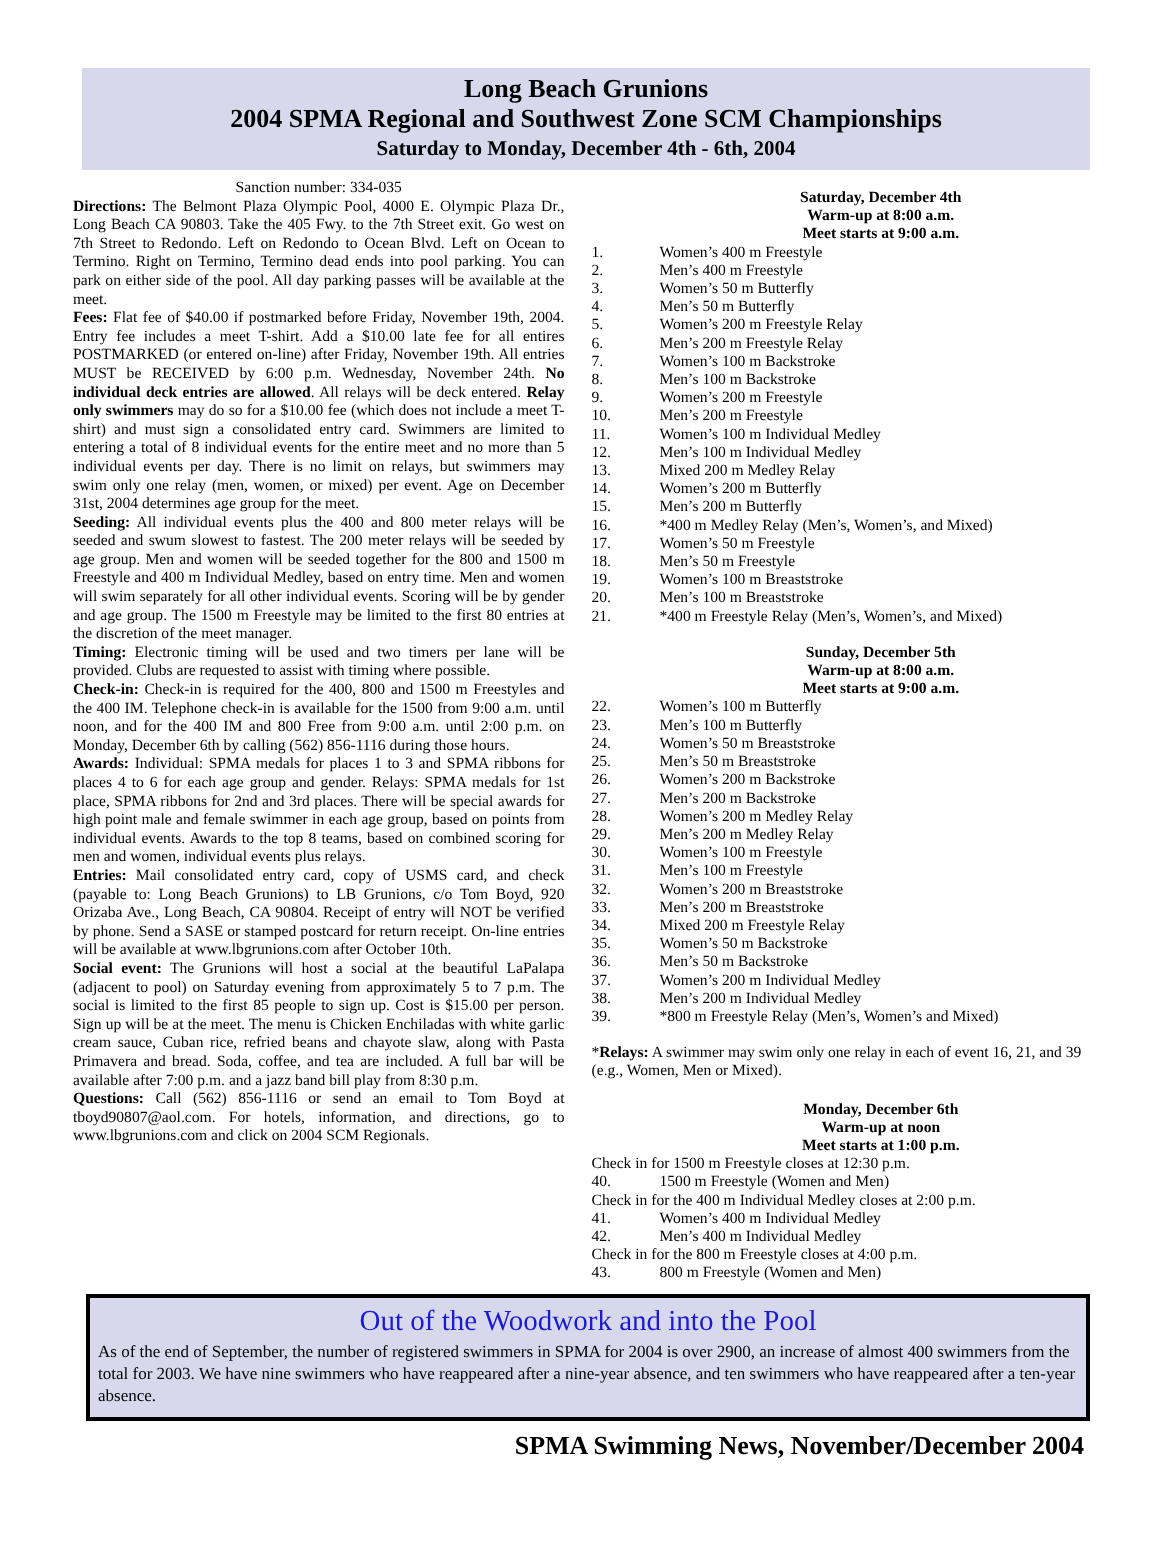Long Beach Grunions
2004 SPMA Regional and Southwest Zone SCM Championships
Saturday to Monday, December 4th - 6th, 2004
Sanction number: 334-035
Directions: The Belmont Plaza Olympic Pool, 4000 E. Olympic Plaza Dr., Long Beach CA 90803. Take the 405 Fwy. to the 7th Street exit. Go west on 7th Street to Redondo. Left on Redondo to Ocean Blvd. Left on Ocean to Termino. Right on Termino, Termino dead ends into pool parking. You can park on either side of the pool. All day parking passes will be available at the meet.
Fees: Flat fee of $40.00 if postmarked before Friday, November 19th, 2004. Entry fee includes a meet T-shirt. Add a $10.00 late fee for all entires POSTMARKED (or entered on-line) after Friday, November 19th. All entries MUST be RECEIVED by 6:00 p.m. Wednesday, November 24th. No individual deck entries are allowed. All relays will be deck entered. Relay only swimmers may do so for a $10.00 fee (which does not include a meet T-shirt) and must sign a consolidated entry card. Swimmers are limited to entering a total of 8 individual events for the entire meet and no more than 5 individual events per day. There is no limit on relays, but swimmers may swim only one relay (men, women, or mixed) per event. Age on December 31st, 2004 determines age group for the meet.
Seeding: All individual events plus the 400 and 800 meter relays will be seeded and swum slowest to fastest. The 200 meter relays will be seeded by age group. Men and women will be seeded together for the 800 and 1500 m Freestyle and 400 m Individual Medley, based on entry time. Men and women will swim separately for all other individual events. Scoring will be by gender and age group. The 1500 m Freestyle may be limited to the first 80 entries at the discretion of the meet manager.
Timing: Electronic timing will be used and two timers per lane will be provided. Clubs are requested to assist with timing where possible.
Check-in: Check-in is required for the 400, 800 and 1500 m Freestyles and the 400 IM. Telephone check-in is available for the 1500 from 9:00 a.m. until noon, and for the 400 IM and 800 Free from 9:00 a.m. until 2:00 p.m. on Monday, December 6th by calling (562) 856-1116 during those hours.
Awards: Individual: SPMA medals for places 1 to 3 and SPMA ribbons for places 4 to 6 for each age group and gender. Relays: SPMA medals for 1st place, SPMA ribbons for 2nd and 3rd places. There will be special awards for high point male and female swimmer in each age group, based on points from individual events. Awards to the top 8 teams, based on combined scoring for men and women, individual events plus relays.
Entries: Mail consolidated entry card, copy of USMS card, and check (payable to: Long Beach Grunions) to LB Grunions, c/o Tom Boyd, 920 Orizaba Ave., Long Beach, CA 90804. Receipt of entry will NOT be verified by phone. Send a SASE or stamped postcard for return receipt. On-line entries will be available at www.lbgrunions.com after October 10th.
Social event: The Grunions will host a social at the beautiful LaPalapa (adjacent to pool) on Saturday evening from approximately 5 to 7 p.m. The social is limited to the first 85 people to sign up. Cost is $15.00 per person. Sign up will be at the meet. The menu is Chicken Enchiladas with white garlic cream sauce, Cuban rice, refried beans and chayote slaw, along with Pasta Primavera and bread. Soda, coffee, and tea are included. A full bar will be available after 7:00 p.m. and a jazz band bill play from 8:30 p.m.
Questions: Call (562) 856-1116 or send an email to Tom Boyd at tboyd90807@aol.com. For hotels, information, and directions, go to www.lbgrunions.com and click on 2004 SCM Regionals.
Saturday, December 4th
Warm-up at 8:00 a.m.
Meet starts at 9:00 a.m.
1. Women’s 400 m Freestyle
2. Men’s 400 m Freestyle
3. Women’s 50 m Butterfly
4. Men’s 50 m Butterfly
5. Women’s 200 m Freestyle Relay
6. Men’s 200 m Freestyle Relay
7. Women’s 100 m Backstroke
8. Men’s 100 m Backstroke
9. Women’s 200 m Freestyle
10. Men’s 200 m Freestyle
11. Women’s 100 m Individual Medley
12. Men’s 100 m Individual Medley
13. Mixed 200 m Medley Relay
14. Women’s 200 m Butterfly
15. Men’s 200 m Butterfly
16. *400 m Medley Relay (Men’s, Women’s, and Mixed)
17. Women’s 50 m Freestyle
18. Men’s 50 m Freestyle
19. Women’s 100 m Breaststroke
20. Men’s 100 m Breaststroke
21. *400 m Freestyle Relay (Men’s, Women’s, and Mixed)
Sunday, December 5th
Warm-up at 8:00 a.m.
Meet starts at 9:00 a.m.
22. Women’s 100 m Butterfly
23. Men’s 100 m Butterfly
24. Women’s 50 m Breaststroke
25. Men’s 50 m Breaststroke
26. Women’s 200 m Backstroke
27. Men’s 200 m Backstroke
28. Women’s 200 m Medley Relay
29. Men’s 200 m Medley Relay
30. Women’s 100 m Freestyle
31. Men’s 100 m Freestyle
32. Women’s 200 m Breaststroke
33. Men’s 200 m Breaststroke
34. Mixed 200 m Freestyle Relay
35. Women’s 50 m Backstroke
36. Men’s 50 m Backstroke
37. Women’s 200 m Individual Medley
38. Men’s 200 m Individual Medley
39. *800 m Freestyle Relay (Men’s, Women’s and Mixed)
*Relays: A swimmer may swim only one relay in each of event 16, 21, and 39 (e.g., Women, Men or Mixed).
Monday, December 6th
Warm-up at noon
Meet starts at 1:00 p.m.
Check in for 1500 m Freestyle closes at 12:30 p.m.
40. 1500 m Freestyle (Women and Men)
Check in for the 400 m Individual Medley closes at 2:00 p.m.
41. Women’s 400 m Individual Medley
42. Men’s 400 m Individual Medley
Check in for the 800 m Freestyle closes at 4:00 p.m.
43. 800 m Freestyle (Women and Men)
Out of the Woodwork and into the Pool
As of the end of September, the number of registered swimmers in SPMA for 2004 is over 2900, an increase of almost 400 swimmers from the total for 2003. We have nine swimmers who have reappeared after a nine-year absence, and ten swimmers who have reappeared after a ten-year absence.
SPMA Swimming News, November/December 2004